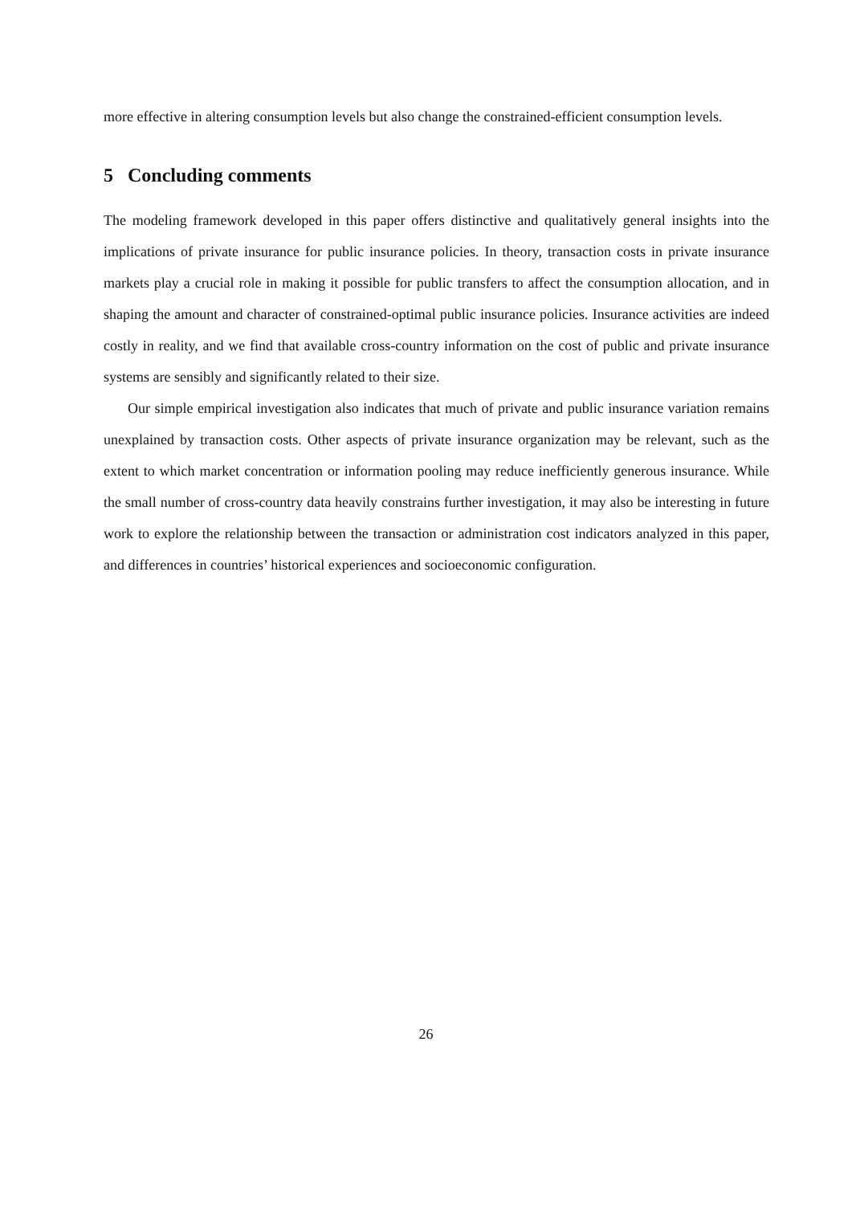more effective in altering consumption levels but also change the constrained-efficient consumption levels.
5 Concluding comments
The modeling framework developed in this paper offers distinctive and qualitatively general insights into the implications of private insurance for public insurance policies. In theory, transaction costs in private insurance markets play a crucial role in making it possible for public transfers to affect the consumption allocation, and in shaping the amount and character of constrained-optimal public insurance policies. Insurance activities are indeed costly in reality, and we find that available cross-country information on the cost of public and private insurance systems are sensibly and significantly related to their size.
Our simple empirical investigation also indicates that much of private and public insurance variation remains unexplained by transaction costs. Other aspects of private insurance organization may be relevant, such as the extent to which market concentration or information pooling may reduce inefficiently generous insurance. While the small number of cross-country data heavily constrains further investigation, it may also be interesting in future work to explore the relationship between the transaction or administration cost indicators analyzed in this paper, and differences in countries’ historical experiences and socioeconomic configuration.
26